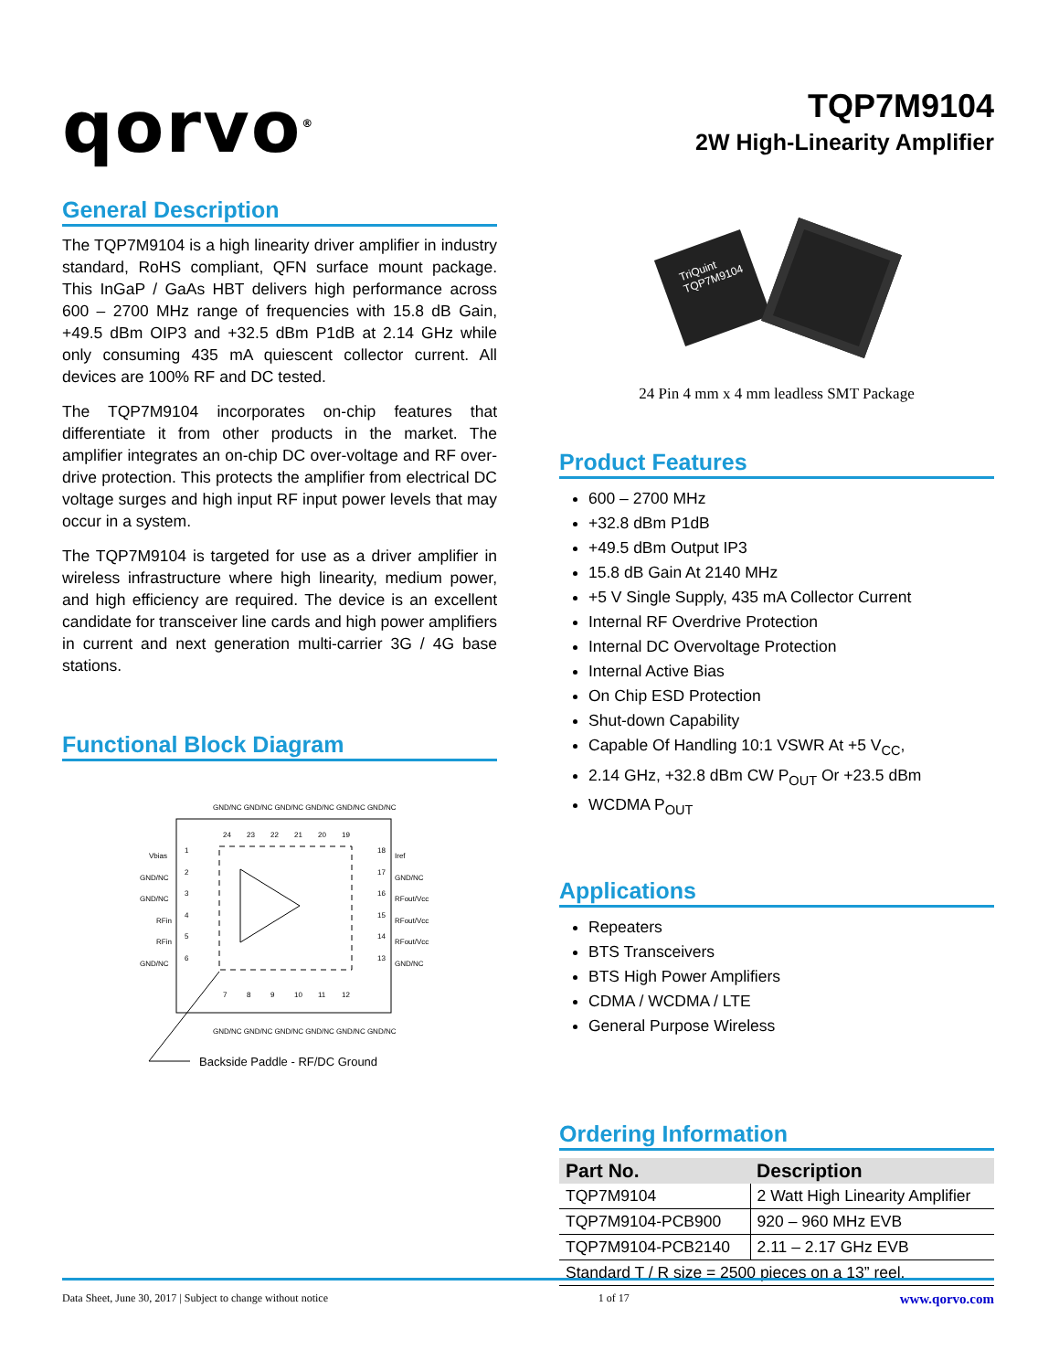qorvo<sup>®</sup>
TQP7M9104
2W High-Linearity Amplifier
General Description
The TQP7M9104 is a high linearity driver amplifier in industry standard, RoHS compliant, QFN surface mount package. This InGaP / GaAs HBT delivers high performance across 600 – 2700 MHz range of frequencies with 15.8 dB Gain, +49.5 dBm OIP3 and +32.5 dBm P1dB at 2.14 GHz while only consuming 435 mA quiescent collector current. All devices are 100% RF and DC tested.
The TQP7M9104 incorporates on-chip features that differentiate it from other products in the market. The amplifier integrates an on-chip DC over-voltage and RF over-drive protection. This protects the amplifier from electrical DC voltage surges and high input RF input power levels that may occur in a system.
The TQP7M9104 is targeted for use as a driver amplifier in wireless infrastructure where high linearity, medium power, and high efficiency are required. The device is an excellent candidate for transceiver line cards and high power amplifiers in current and next generation multi-carrier 3G / 4G base stations.
Functional Block Diagram
Backside Paddle - RF/DC Ground
Vbias
GND/NC
GND/NC
RFin
RFin
GND/NC
Iref
GND/NC
RFout/Vcc
RFout/Vcc
RFout/Vcc
GND/NC
1
2
3
4
5
6
18
17
16
15
14
13
24
23
22
21
20
19
7
8
9
10
11
12
GND/NC GND/NC GND/NC GND/NC GND/NC GND/NC
GND/NC GND/NC GND/NC GND/NC GND/NC GND/NC
TriQuint TQP7M9104
24 Pin 4 mm x 4 mm leadless SMT Package
Product Features
600 – 2700 MHz
+32.8 dBm P1dB
+49.5 dBm Output IP3
15.8 dB Gain At 2140 MHz
+5 V Single Supply, 435 mA Collector Current
Internal RF Overdrive Protection
Internal DC Overvoltage Protection
Internal Active Bias
On Chip ESD Protection
Shut-down Capability
Capable Of Handling 10:1 VSWR At +5 V<sub>CC</sub>,
2.14 GHz, +32.8 dBm CW P<sub>OUT</sub> Or +23.5 dBm
WCDMA P<sub>OUT</sub>
Applications
Repeaters
BTS Transceivers
BTS High Power Amplifiers
CDMA / WCDMA / LTE
General Purpose Wireless
Ordering Information
| Part No. | Description |
| --- | --- |
| TQP7M9104 | 2 Watt High Linearity Amplifier |
| TQP7M9104-PCB900 | 920 – 960 MHz EVB |
| TQP7M9104-PCB2140 | 2.11 – 2.17 GHz EVB |
| Standard T / R size = 2500 pieces on a 13” reel. | |
Data Sheet, June 30, 2017 | Subject to change without notice 1 of 17 www.qorvo.com